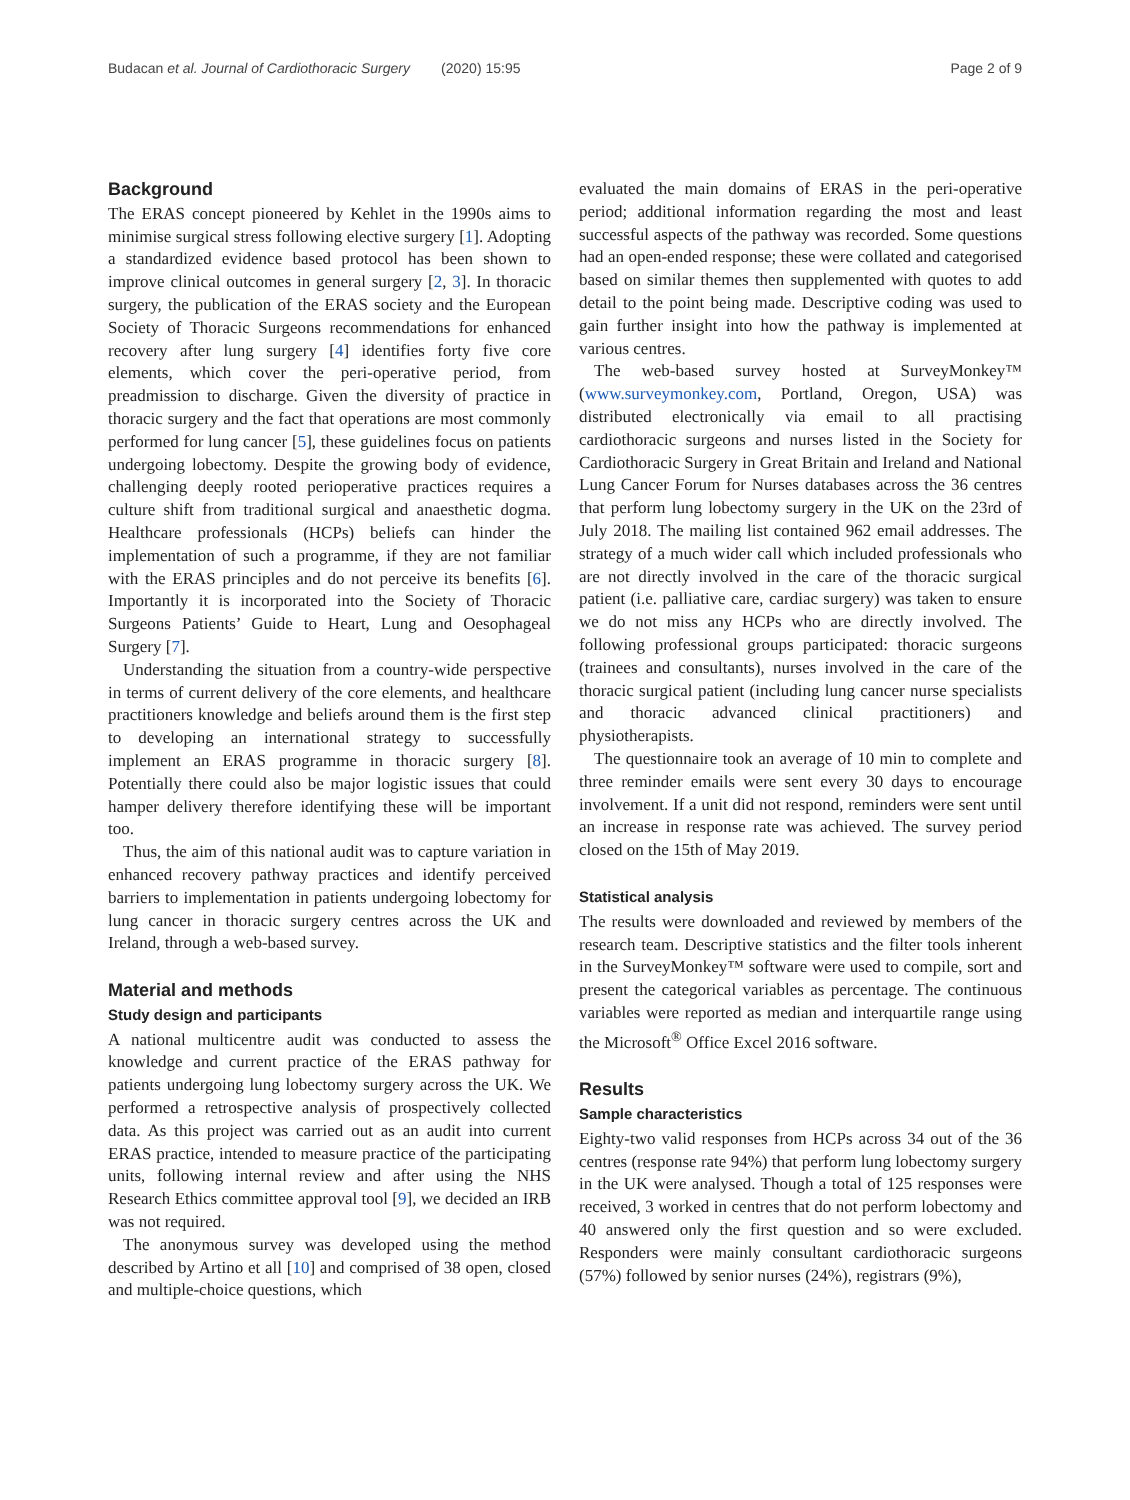Budacan et al. Journal of Cardiothoracic Surgery (2020) 15:95 Page 2 of 9
Background
The ERAS concept pioneered by Kehlet in the 1990s aims to minimise surgical stress following elective surgery [1]. Adopting a standardized evidence based protocol has been shown to improve clinical outcomes in general surgery [2, 3]. In thoracic surgery, the publication of the ERAS society and the European Society of Thoracic Surgeons recommendations for enhanced recovery after lung surgery [4] identifies forty five core elements, which cover the peri-operative period, from preadmission to discharge. Given the diversity of practice in thoracic surgery and the fact that operations are most commonly performed for lung cancer [5], these guidelines focus on patients undergoing lobectomy. Despite the growing body of evidence, challenging deeply rooted perioperative practices requires a culture shift from traditional surgical and anaesthetic dogma. Healthcare professionals (HCPs) beliefs can hinder the implementation of such a programme, if they are not familiar with the ERAS principles and do not perceive its benefits [6]. Importantly it is incorporated into the Society of Thoracic Surgeons Patients’ Guide to Heart, Lung and Oesophageal Surgery [7].
Understanding the situation from a country-wide perspective in terms of current delivery of the core elements, and healthcare practitioners knowledge and beliefs around them is the first step to developing an international strategy to successfully implement an ERAS programme in thoracic surgery [8]. Potentially there could also be major logistic issues that could hamper delivery therefore identifying these will be important too.
Thus, the aim of this national audit was to capture variation in enhanced recovery pathway practices and identify perceived barriers to implementation in patients undergoing lobectomy for lung cancer in thoracic surgery centres across the UK and Ireland, through a web-based survey.
Material and methods
Study design and participants
A national multicentre audit was conducted to assess the knowledge and current practice of the ERAS pathway for patients undergoing lung lobectomy surgery across the UK. We performed a retrospective analysis of prospectively collected data. As this project was carried out as an audit into current ERAS practice, intended to measure practice of the participating units, following internal review and after using the NHS Research Ethics committee approval tool [9], we decided an IRB was not required.
The anonymous survey was developed using the method described by Artino et all [10] and comprised of 38 open, closed and multiple-choice questions, which
evaluated the main domains of ERAS in the peri-operative period; additional information regarding the most and least successful aspects of the pathway was recorded. Some questions had an open-ended response; these were collated and categorised based on similar themes then supplemented with quotes to add detail to the point being made. Descriptive coding was used to gain further insight into how the pathway is implemented at various centres.
The web-based survey hosted at SurveyMonkey™ (www.surveymonkey.com, Portland, Oregon, USA) was distributed electronically via email to all practising cardiothoracic surgeons and nurses listed in the Society for Cardiothoracic Surgery in Great Britain and Ireland and National Lung Cancer Forum for Nurses databases across the 36 centres that perform lung lobectomy surgery in the UK on the 23rd of July 2018. The mailing list contained 962 email addresses. The strategy of a much wider call which included professionals who are not directly involved in the care of the thoracic surgical patient (i.e. palliative care, cardiac surgery) was taken to ensure we do not miss any HCPs who are directly involved. The following professional groups participated: thoracic surgeons (trainees and consultants), nurses involved in the care of the thoracic surgical patient (including lung cancer nurse specialists and thoracic advanced clinical practitioners) and physiotherapists.
The questionnaire took an average of 10 min to complete and three reminder emails were sent every 30 days to encourage involvement. If a unit did not respond, reminders were sent until an increase in response rate was achieved. The survey period closed on the 15th of May 2019.
Statistical analysis
The results were downloaded and reviewed by members of the research team. Descriptive statistics and the filter tools inherent in the SurveyMonkey™ software were used to compile, sort and present the categorical variables as percentage. The continuous variables were reported as median and interquartile range using the Microsoft<sup>®</sup> Office Excel 2016 software.
Results
Sample characteristics
Eighty-two valid responses from HCPs across 34 out of the 36 centres (response rate 94%) that perform lung lobectomy surgery in the UK were analysed. Though a total of 125 responses were received, 3 worked in centres that do not perform lobectomy and 40 answered only the first question and so were excluded. Responders were mainly consultant cardiothoracic surgeons (57%) followed by senior nurses (24%), registrars (9%),